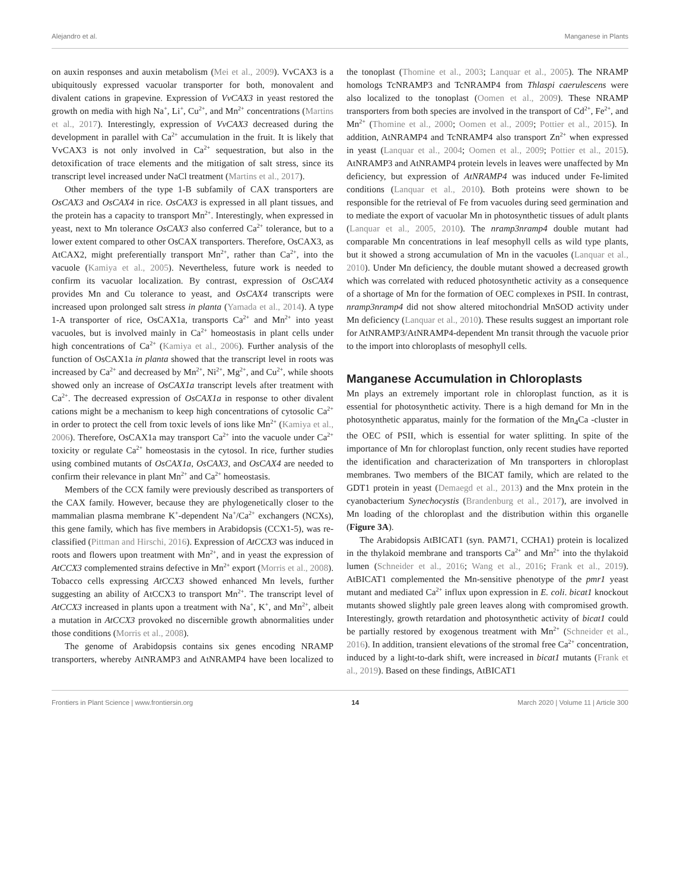Alejandro et al. Manganese in Plants
on auxin responses and auxin metabolism (Mei et al., 2009). VvCAX3 is a ubiquitously expressed vacuolar transporter for both, monovalent and divalent cations in grapevine. Expression of VvCAX3 in yeast restored the growth on media with high Na<sup>+</sup>, Li<sup>+</sup>, Cu<sup>2+</sup>, and Mn<sup>2+</sup> concentrations (Martins et al., 2017). Interestingly, expression of VvCAX3 decreased during the development in parallel with Ca<sup>2+</sup> accumulation in the fruit. It is likely that VvCAX3 is not only involved in Ca<sup>2+</sup> sequestration, but also in the detoxification of trace elements and the mitigation of salt stress, since its transcript level increased under NaCl treatment (Martins et al., 2017).
Other members of the type 1-B subfamily of CAX transporters are OsCAX3 and OsCAX4 in rice. OsCAX3 is expressed in all plant tissues, and the protein has a capacity to transport Mn<sup>2+</sup>. Interestingly, when expressed in yeast, next to Mn tolerance OsCAX3 also conferred Ca<sup>2+</sup> tolerance, but to a lower extent compared to other OsCAX transporters. Therefore, OsCAX3, as AtCAX2, might preferentially transport Mn<sup>2+</sup>, rather than Ca<sup>2+</sup>, into the vacuole (Kamiya et al., 2005). Nevertheless, future work is needed to confirm its vacuolar localization. By contrast, expression of OsCAX4 provides Mn and Cu tolerance to yeast, and OsCAX4 transcripts were increased upon prolonged salt stress in planta (Yamada et al., 2014). A type 1-A transporter of rice, OsCAX1a, transports Ca<sup>2+</sup> and Mn<sup>2+</sup> into yeast vacuoles, but is involved mainly in Ca<sup>2+</sup> homeostasis in plant cells under high concentrations of Ca<sup>2+</sup> (Kamiya et al., 2006). Further analysis of the function of OsCAX1a in planta showed that the transcript level in roots was increased by Ca<sup>2+</sup> and decreased by Mn<sup>2+</sup>, Ni<sup>2+</sup>, Mg<sup>2+</sup>, and Cu<sup>2+</sup>, while shoots showed only an increase of OsCAX1a transcript levels after treatment with Ca<sup>2+</sup>. The decreased expression of OsCAX1a in response to other divalent cations might be a mechanism to keep high concentrations of cytosolic Ca<sup>2+</sup> in order to protect the cell from toxic levels of ions like Mn<sup>2+</sup> (Kamiya et al., 2006). Therefore, OsCAX1a may transport Ca<sup>2+</sup> into the vacuole under Ca<sup>2+</sup> toxicity or regulate Ca<sup>2+</sup> homeostasis in the cytosol. In rice, further studies using combined mutants of OsCAX1a, OsCAX3, and OsCAX4 are needed to confirm their relevance in plant Mn<sup>2+</sup> and Ca<sup>2+</sup> homeostasis.
Members of the CCX family were previously described as transporters of the CAX family. However, because they are phylogenetically closer to the mammalian plasma membrane K<sup>+</sup>-dependent Na<sup>+</sup>/Ca<sup>2+</sup> exchangers (NCXs), this gene family, which has five members in Arabidopsis (CCX1-5), was re-classified (Pittman and Hirschi, 2016). Expression of AtCCX3 was induced in roots and flowers upon treatment with Mn<sup>2+</sup>, and in yeast the expression of AtCCX3 complemented strains defective in Mn<sup>2+</sup> export (Morris et al., 2008). Tobacco cells expressing AtCCX3 showed enhanced Mn levels, further suggesting an ability of AtCCX3 to transport Mn<sup>2+</sup>. The transcript level of AtCCX3 increased in plants upon a treatment with Na<sup>+</sup>, K<sup>+</sup>, and Mn<sup>2+</sup>, albeit a mutation in AtCCX3 provoked no discernible growth abnormalities under those conditions (Morris et al., 2008).
The genome of Arabidopsis contains six genes encoding NRAMP transporters, whereby AtNRAMP3 and AtNRAMP4 have been localized to the tonoplast (Thomine et al., 2003; Lanquar et al., 2005). The NRAMP homologs TcNRAMP3 and TcNRAMP4 from Thlaspi caerulescens were also localized to the tonoplast (Oomen et al., 2009). These NRAMP transporters from both species are involved in the transport of Cd<sup>2+</sup>, Fe<sup>2+</sup>, and Mn<sup>2+</sup> (Thomine et al., 2000; Oomen et al., 2009; Pottier et al., 2015). In addition, AtNRAMP4 and TcNRAMP4 also transport Zn<sup>2+</sup> when expressed in yeast (Lanquar et al., 2004; Oomen et al., 2009; Pottier et al., 2015). AtNRAMP3 and AtNRAMP4 protein levels in leaves were unaffected by Mn deficiency, but expression of AtNRAMP4 was induced under Fe-limited conditions (Lanquar et al., 2010). Both proteins were shown to be responsible for the retrieval of Fe from vacuoles during seed germination and to mediate the export of vacuolar Mn in photosynthetic tissues of adult plants (Lanquar et al., 2005, 2010). The nramp3nramp4 double mutant had comparable Mn concentrations in leaf mesophyll cells as wild type plants, but it showed a strong accumulation of Mn in the vacuoles (Lanquar et al., 2010). Under Mn deficiency, the double mutant showed a decreased growth which was correlated with reduced photosynthetic activity as a consequence of a shortage of Mn for the formation of OEC complexes in PSII. In contrast, nramp3nramp4 did not show altered mitochondrial MnSOD activity under Mn deficiency (Lanquar et al., 2010). These results suggest an important role for AtNRAMP3/AtNRAMP4-dependent Mn transit through the vacuole prior to the import into chloroplasts of mesophyll cells.
Manganese Accumulation in Chloroplasts
Mn plays an extremely important role in chloroplast function, as it is essential for photosynthetic activity. There is a high demand for Mn in the photosynthetic apparatus, mainly for the formation of the Mn<sub>4</sub>Ca -cluster in the OEC of PSII, which is essential for water splitting. In spite of the importance of Mn for chloroplast function, only recent studies have reported the identification and characterization of Mn transporters in chloroplast membranes. Two members of the BICAT family, which are related to the GDT1 protein in yeast (Demaegd et al., 2013) and the Mnx protein in the cyanobacterium Synechocystis (Brandenburg et al., 2017), are involved in Mn loading of the chloroplast and the distribution within this organelle (Figure 3A).
The Arabidopsis AtBICAT1 (syn. PAM71, CCHA1) protein is localized in the thylakoid membrane and transports Ca<sup>2+</sup> and Mn<sup>2+</sup> into the thylakoid lumen (Schneider et al., 2016; Wang et al., 2016; Frank et al., 2019). AtBICAT1 complemented the Mn-sensitive phenotype of the pmr1 yeast mutant and mediated Ca<sup>2+</sup> influx upon expression in E. coli. bicat1 knockout mutants showed slightly pale green leaves along with compromised growth. Interestingly, growth retardation and photosynthetic activity of bicat1 could be partially restored by exogenous treatment with Mn<sup>2+</sup> (Schneider et al., 2016). In addition, transient elevations of the stromal free Ca<sup>2+</sup> concentration, induced by a light-to-dark shift, were increased in bicat1 mutants (Frank et al., 2019). Based on these findings, AtBICAT1
Frontiers in Plant Science | www.frontiersin.org 14 March 2020 | Volume 11 | Article 300